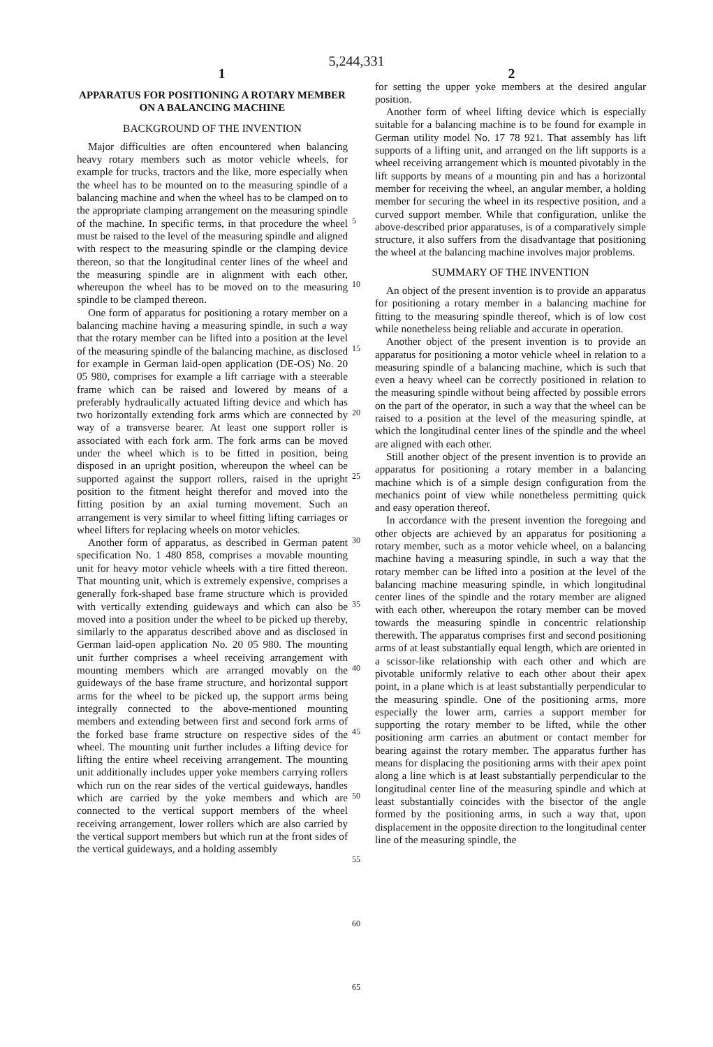5,244,331
1 2
APPARATUS FOR POSITIONING A ROTARY MEMBER ON A BALANCING MACHINE
BACKGROUND OF THE INVENTION
Major difficulties are often encountered when balancing heavy rotary members such as motor vehicle wheels, for example for trucks, tractors and the like, more especially when the wheel has to be mounted on to the measuring spindle of a balancing machine and when the wheel has to be clamped on to the appropriate clamping arrangement on the measuring spindle of the machine. In specific terms, in that procedure the wheel must be raised to the level of the measuring spindle and aligned with respect to the measuring spindle or the clamping device thereon, so that the longitudinal center lines of the wheel and the measuring spindle are in alignment with each other, whereupon the wheel has to be moved on to the measuring spindle to be clamped thereon.
One form of apparatus for positioning a rotary member on a balancing machine having a measuring spindle, in such a way that the rotary member can be lifted into a position at the level of the measuring spindle of the balancing machine, as disclosed for example in German laid-open application (DE-OS) No. 20 05 980, comprises for example a lift carriage with a steerable frame which can be raised and lowered by means of a preferably hydraulically actuated lifting device and which has two horizontally extending fork arms which are connected by way of a transverse bearer. At least one support roller is associated with each fork arm. The fork arms can be moved under the wheel which is to be fitted in position, being disposed in an upright position, whereupon the wheel can be supported against the support rollers, raised in the upright position to the fitment height therefor and moved into the fitting position by an axial turning movement. Such an arrangement is very similar to wheel fitting lifting carriages or wheel lifters for replacing wheels on motor vehicles.
Another form of apparatus, as described in German patent specification No. 1 480 858, comprises a movable mounting unit for heavy motor vehicle wheels with a tire fitted thereon. That mounting unit, which is extremely expensive, comprises a generally fork-shaped base frame structure which is provided with vertically extending guideways and which can also be moved into a position under the wheel to be picked up thereby, similarly to the apparatus described above and as disclosed in German laid-open application No. 20 05 980. The mounting unit further comprises a wheel receiving arrangement with mounting members which are arranged movably on the guideways of the base frame structure, and horizontal support arms for the wheel to be picked up, the support arms being integrally connected to the above-mentioned mounting members and extending between first and second fork arms of the forked base frame structure on respective sides of the wheel. The mounting unit further includes a lifting device for lifting the entire wheel receiving arrangement. The mounting unit additionally includes upper yoke members carrying rollers which run on the rear sides of the vertical guideways, handles which are carried by the yoke members and which are connected to the vertical support members of the wheel receiving arrangement, lower rollers which are also carried by the vertical support members but which run at the front sides of the vertical guideways, and a holding assembly
5
10
15
20
25
30
35
40
45
50
55
60
65
for setting the upper yoke members at the desired angular position.
Another form of wheel lifting device which is especially suitable for a balancing machine is to be found for example in German utility model No. 17 78 921. That assembly has lift supports of a lifting unit, and arranged on the lift supports is a wheel receiving arrangement which is mounted pivotably in the lift supports by means of a mounting pin and has a horizontal member for receiving the wheel, an angular member, a holding member for securing the wheel in its respective position, and a curved support member. While that configuration, unlike the above-described prior apparatuses, is of a comparatively simple structure, it also suffers from the disadvantage that positioning the wheel at the balancing machine involves major problems.
SUMMARY OF THE INVENTION
An object of the present invention is to provide an apparatus for positioning a rotary member in a balancing machine for fitting to the measuring spindle thereof, which is of low cost while nonetheless being reliable and accurate in operation.
Another object of the present invention is to provide an apparatus for positioning a motor vehicle wheel in relation to a measuring spindle of a balancing machine, which is such that even a heavy wheel can be correctly positioned in relation to the measuring spindle without being affected by possible errors on the part of the operator, in such a way that the wheel can be raised to a position at the level of the measuring spindle, at which the longitudinal center lines of the spindle and the wheel are aligned with each other.
Still another object of the present invention is to provide an apparatus for positioning a rotary member in a balancing machine which is of a simple design configuration from the mechanics point of view while nonetheless permitting quick and easy operation thereof.
In accordance with the present invention the foregoing and other objects are achieved by an apparatus for positioning a rotary member, such as a motor vehicle wheel, on a balancing machine having a measuring spindle, in such a way that the rotary member can be lifted into a position at the level of the balancing machine measuring spindle, in which longitudinal center lines of the spindle and the rotary member are aligned with each other, whereupon the rotary member can be moved towards the measuring spindle in concentric relationship therewith. The apparatus comprises first and second positioning arms of at least substantially equal length, which are oriented in a scissor-like relationship with each other and which are pivotable uniformly relative to each other about their apex point, in a plane which is at least substantially perpendicular to the measuring spindle. One of the positioning arms, more especially the lower arm, carries a support member for supporting the rotary member to be lifted, while the other positioning arm carries an abutment or contact member for bearing against the rotary member. The apparatus further has means for displacing the positioning arms with their apex point along a line which is at least substantially perpendicular to the longitudinal center line of the measuring spindle and which at least substantially coincides with the bisector of the angle formed by the positioning arms, in such a way that, upon displacement in the opposite direction to the longitudinal center line of the measuring spindle, the